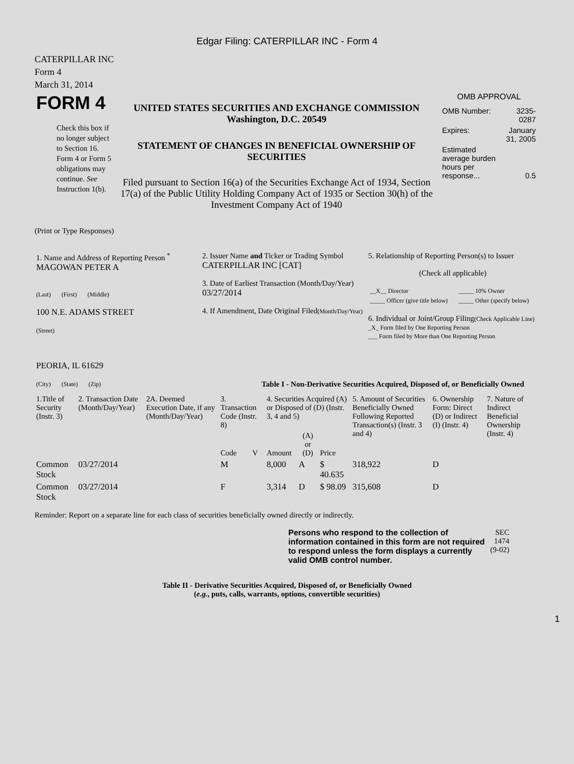Edgar Filing: CATERPILLAR INC - Form 4
CATERPILLAR INC
Form 4
March 31, 2014
| FORM 4 Check this box if no longer subject to Section 16. Form 4 or Form 5 obligations may continue. See Instruction 1(b). | UNITED STATES SECURITIES AND EXCHANGE COMMISSION Washington, D.C. 20549 STATEMENT OF CHANGES IN BENEFICIAL OWNERSHIP OF SECURITIES Filed pursuant to Section 16(a) of the Securities Exchange Act of 1934, Section 17(a) of the Public Utility Holding Company Act of 1935 or Section 30(h) of the Investment Company Act of 1940 | OMB APPROVAL / OMB Number: / 3235-0287 / / Expires: / January 31, 2005 / / Estimated average burden hours per response... / 0.5 / |
(Print or Type Responses)
| 1. Name and Address of Reporting Person <sup>*</sup> MAGOWAN PETER A (Last) (First) (Middle) 100 N.E. ADAMS STREET (Street) PEORIA, IL 61629 (City) (State) (Zip) | 2. Issuer Name and Ticker or Trading Symbol CATERPILLAR INC [CAT] 3. Date of Earliest Transaction (Month/Day/Year) 03/27/2014 4. If Amendment, Date Original Filed (Month/Day/Year) | 5. Relationship of Reporting Person(s) to Issuer (Check all applicable) / __X__ Director / _____ 10% Owner / / _____ Officer (give title below) / _____ Other (specify below) / 6. Individual or Joint/Group Filing (Check Applicable Line) _X_ Form filed by One Reporting Person ___ Form filed by More than One Reporting Person |
Table I - Non-Derivative Securities Acquired, Disposed of, or Beneficially Owned
| 1.Title of Security (Instr. 3) | 2. Transaction Date (Month/Day/Year) | 2A. Deemed Execution Date, if any (Month/Day/Year) | 3. Transaction Code (Instr. 8) | | 4. Securities Acquired (A) or Disposed of (D) (Instr. 3, 4 and 5) | | | 5. Amount of Securities Beneficially Owned Following Reported Transaction(s) (Instr. 3 and 4) | 6. Ownership Form: Direct (D) or Indirect (I) (Instr. 4) | 7. Nature of Indirect Beneficial Ownership (Instr. 4) |
| --- | --- | --- | --- | --- | --- | --- | --- | --- | --- | --- |
| | | | Code | V | Amount | (A) or (D) | Price | | | |
| Common Stock | 03/27/2014 | | M | | 8,000 | A | $ 40.635 | 318,922 | D | |
| Common Stock | 03/27/2014 | | F | | 3,314 | D | $ 98.09 | 315,608 | D | |
Reminder: Report on a separate line for each class of securities beneficially owned directly or indirectly.
| Persons who respond to the collection of information contained in this form are not required to respond unless the form displays a currently valid OMB control number. | SEC 1474 (9-02) |
Table II - Derivative Securities Acquired, Disposed of, or Beneficially Owned
(e.g., puts, calls, warrants, options, convertible securities)
1